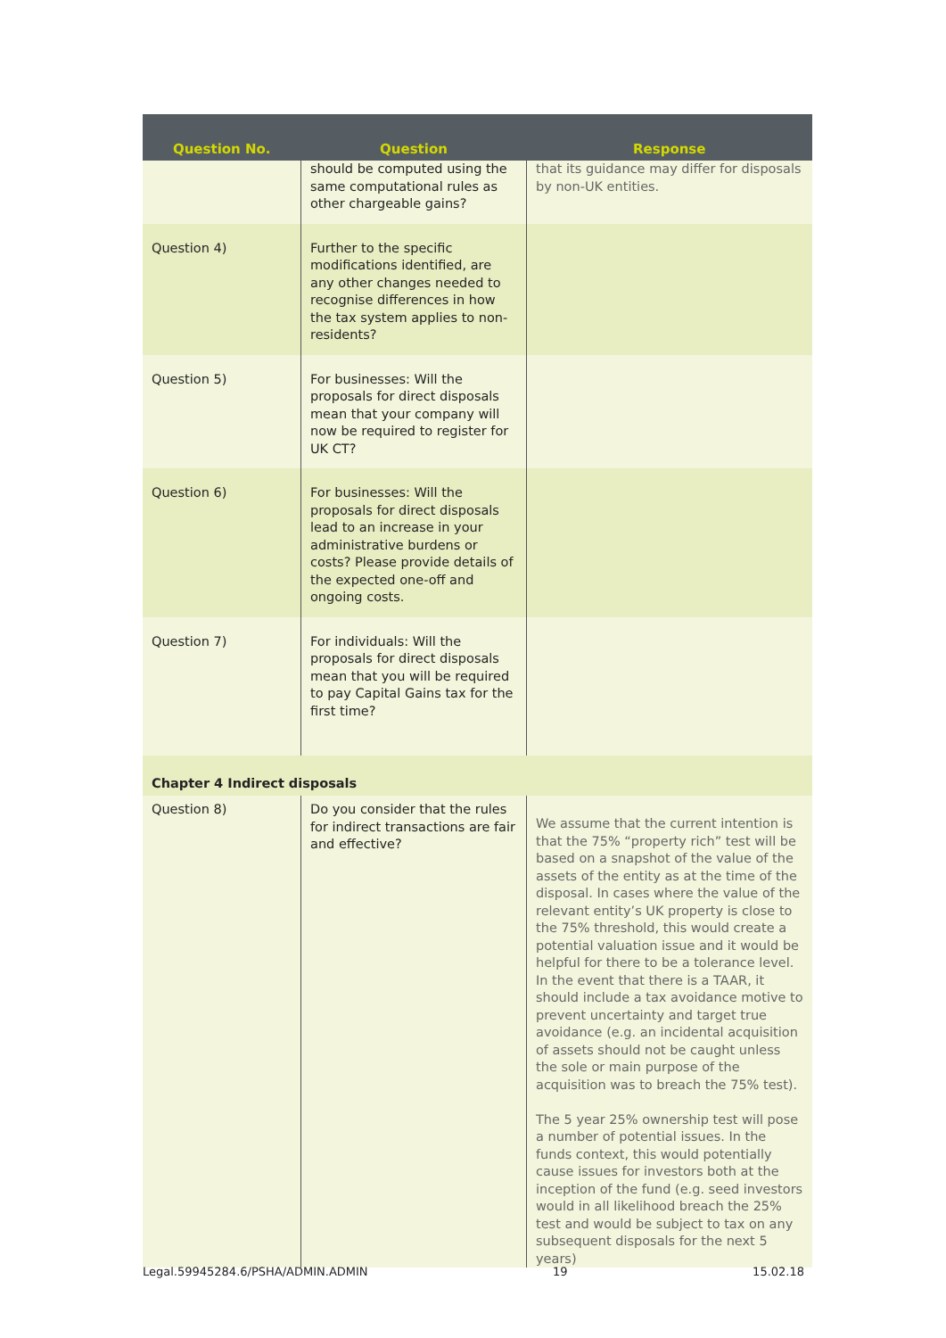| Question No. | Question | Response |
| --- | --- | --- |
| | should be computed using the same computational rules as other chargeable gains? | that its guidance may differ for disposals by non-UK entities. |
| Question 4) | Further to the specific modifications identified, are any other changes needed to recognise differences in how the tax system applies to non-residents? | |
| Question 5) | For businesses: Will the proposals for direct disposals mean that your company will now be required to register for UK CT? | |
| Question 6) | For businesses: Will the proposals for direct disposals lead to an increase in your administrative burdens or costs? Please provide details of the expected one-off and ongoing costs. | |
| Question 7) | For individuals: Will the proposals for direct disposals mean that you will be required to pay Capital Gains tax for the first time? | |
| Chapter 4 Indirect disposals | | |
| Question 8) | Do you consider that the rules for indirect transactions are fair and effective? | We assume that the current intention is that the 75% “property rich” test will be based on a snapshot of the value of the assets of the entity as at the time of the disposal. In cases where the value of the relevant entity’s UK property is close to the 75% threshold, this would create a potential valuation issue and it would be helpful for there to be a tolerance level. In the event that there is a TAAR, it should include a tax avoidance motive to prevent uncertainty and target true avoidance (e.g. an incidental acquisition of assets should not be caught unless the sole or main purpose of the acquisition was to breach the 75% test). The 5 year 25% ownership test will pose a number of potential issues. In the funds context, this would potentially cause issues for investors both at the inception of the fund (e.g. seed investors would in all likelihood breach the 25% test and would be subject to tax on any subsequent disposals for the next 5 years) |
Legal.59945284.6/PSHA/ADMIN.ADMIN 19 15.02.18